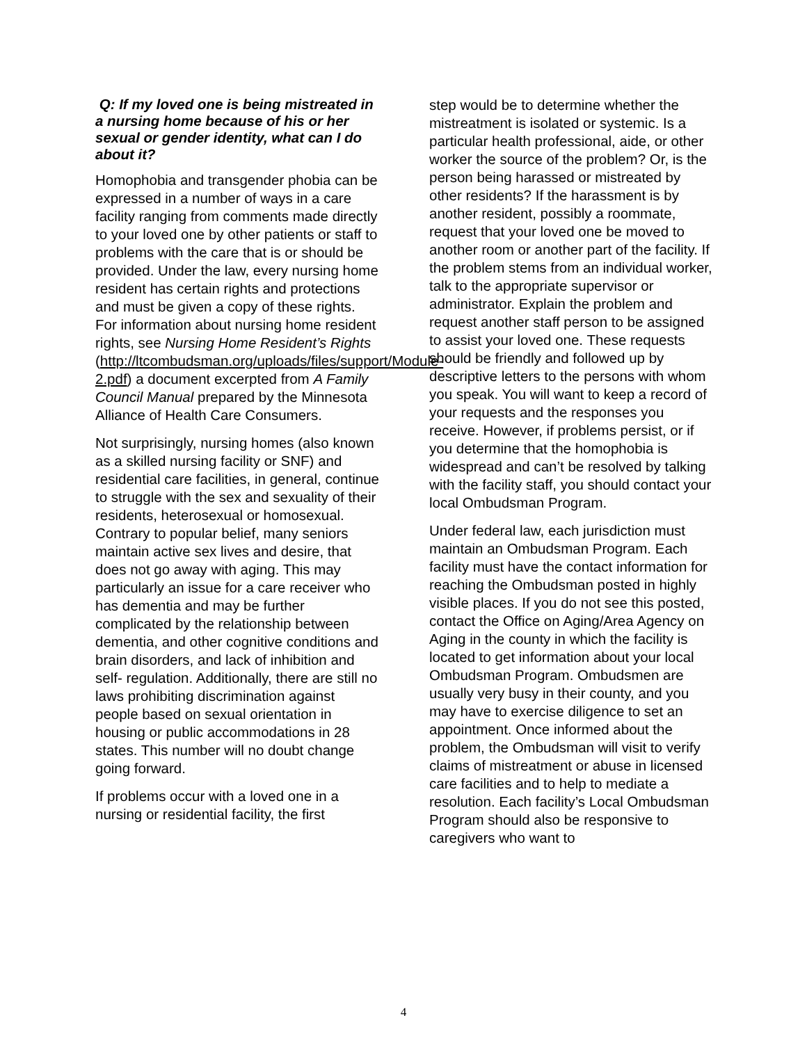Q: If my loved one is being mistreated in a nursing home because of his or her sexual or gender identity, what can I do about it?
Homophobia and transgender phobia can be expressed in a number of ways in a care facility ranging from comments made directly to your loved one by other patients or staff to problems with the care that is or should be provided. Under the law, every nursing home resident has certain rights and protections and must be given a copy of these rights. For information about nursing home resident rights, see Nursing Home Resident’s Rights (http://ltcombudsman.org/uploads/files/support/Module-2.pdf) a document excerpted from A Family Council Manual prepared by the Minnesota Alliance of Health Care Consumers.
Not surprisingly, nursing homes (also known as a skilled nursing facility or SNF) and residential care facilities, in general, continue to struggle with the sex and sexuality of their residents, heterosexual or homosexual. Contrary to popular belief, many seniors maintain active sex lives and desire, that does not go away with aging. This may particularly an issue for a care receiver who has dementia and may be further complicated by the relationship between dementia, and other cognitive conditions and brain disorders, and lack of inhibition and self- regulation. Additionally, there are still no laws prohibiting discrimination against people based on sexual orientation in housing or public accommodations in 28 states. This number will no doubt change going forward.
If problems occur with a loved one in a nursing or residential facility, the first
step would be to determine whether the mistreatment is isolated or systemic. Is a particular health professional, aide, or other worker the source of the problem? Or, is the person being harassed or mistreated by other residents? If the harassment is by another resident, possibly a roommate, request that your loved one be moved to another room or another part of the facility. If the problem stems from an individual worker, talk to the appropriate supervisor or administrator. Explain the problem and request another staff person to be assigned to assist your loved one. These requests should be friendly and followed up by descriptive letters to the persons with whom you speak. You will want to keep a record of your requests and the responses you receive. However, if problems persist, or if you determine that the homophobia is widespread and can’t be resolved by talking with the facility staff, you should contact your local Ombudsman Program.
Under federal law, each jurisdiction must maintain an Ombudsman Program. Each facility must have the contact information for reaching the Ombudsman posted in highly visible places. If you do not see this posted, contact the Office on Aging/Area Agency on Aging in the county in which the facility is located to get information about your local Ombudsman Program. Ombudsmen are usually very busy in their county, and you may have to exercise diligence to set an appointment. Once informed about the problem, the Ombudsman will visit to verify claims of mistreatment or abuse in licensed care facilities and to help to mediate a resolution. Each facility’s Local Ombudsman Program should also be responsive to caregivers who want to
4